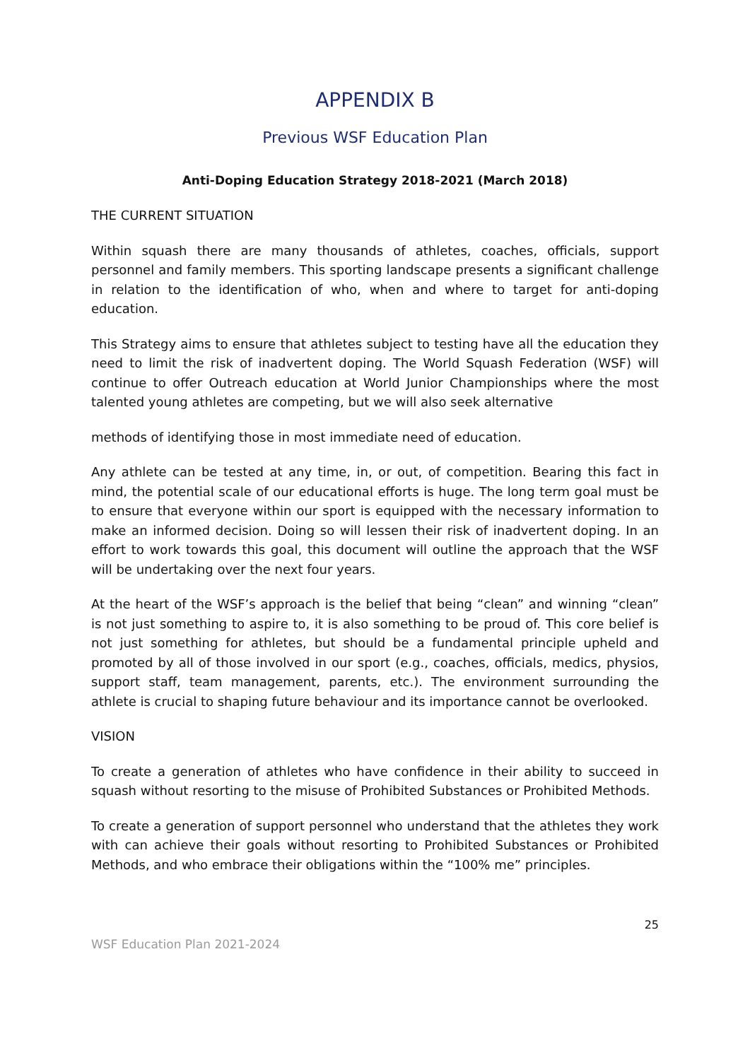APPENDIX B
Previous WSF Education Plan
Anti-Doping Education Strategy 2018-2021 (March 2018)
THE CURRENT SITUATION
Within squash there are many thousands of athletes, coaches, officials, support personnel and family members. This sporting landscape presents a significant challenge in relation to the identification of who, when and where to target for anti-doping education.
This Strategy aims to ensure that athletes subject to testing have all the education they need to limit the risk of inadvertent doping. The World Squash Federation (WSF) will continue to offer Outreach education at World Junior Championships where the most talented young athletes are competing, but we will also seek alternative
methods of identifying those in most immediate need of education.
Any athlete can be tested at any time, in, or out, of competition. Bearing this fact in mind, the potential scale of our educational efforts is huge. The long term goal must be to ensure that everyone within our sport is equipped with the necessary information to make an informed decision. Doing so will lessen their risk of inadvertent doping. In an effort to work towards this goal, this document will outline the approach that the WSF will be undertaking over the next four years.
At the heart of the WSF’s approach is the belief that being “clean” and winning “clean” is not just something to aspire to, it is also something to be proud of. This core belief is not just something for athletes, but should be a fundamental principle upheld and promoted by all of those involved in our sport (e.g., coaches, officials, medics, physios, support staff, team management, parents, etc.). The environment surrounding the athlete is crucial to shaping future behaviour and its importance cannot be overlooked.
VISION
To create a generation of athletes who have confidence in their ability to succeed in squash without resorting to the misuse of Prohibited Substances or Prohibited Methods.
To create a generation of support personnel who understand that the athletes they work with can achieve their goals without resorting to Prohibited Substances or Prohibited Methods, and who embrace their obligations within the “100% me” principles.
25
WSF Education Plan 2021-2024